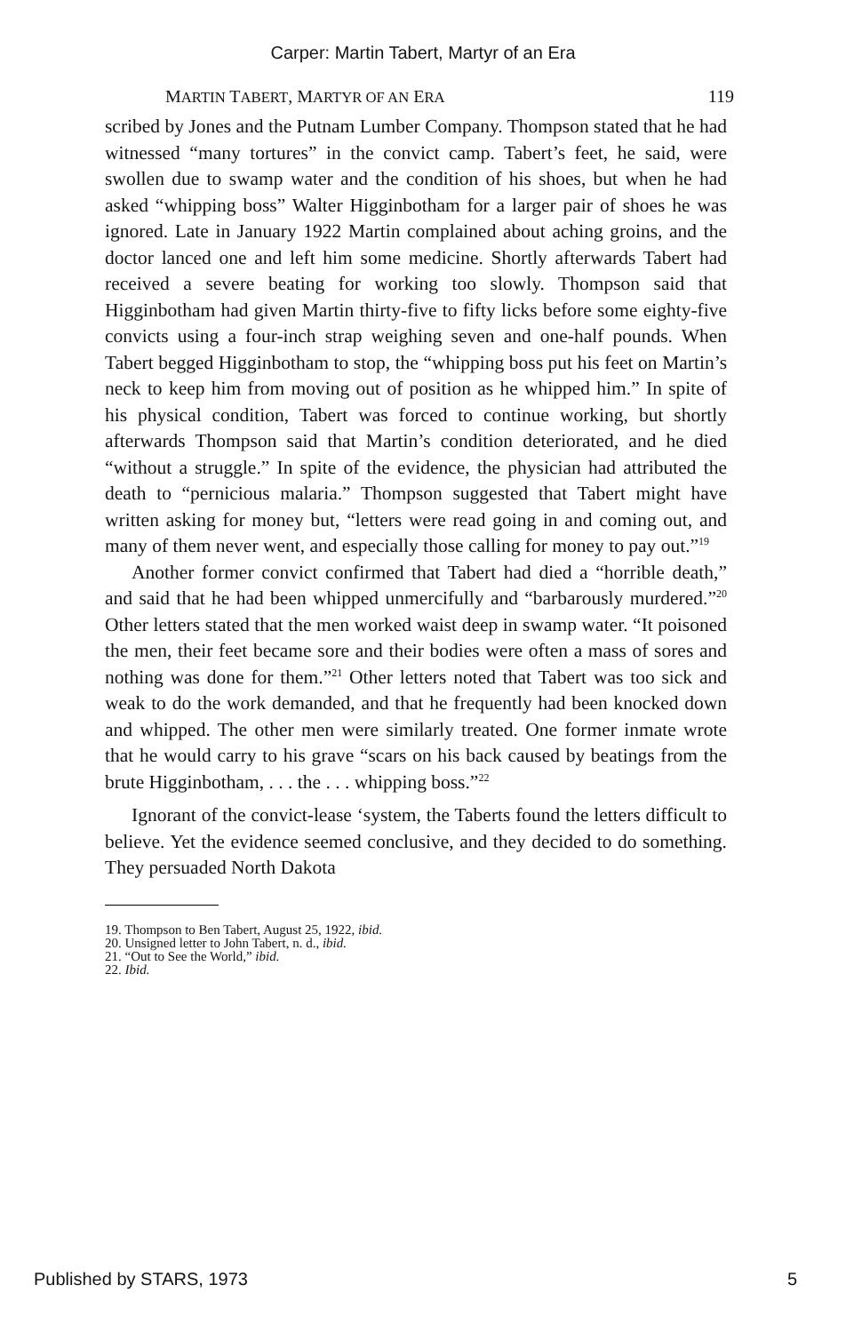Carper: Martin Tabert, Martyr of an Era
MARTIN TABERT, MARTYR OF AN ERA 119
scribed by Jones and the Putnam Lumber Company. Thompson stated that he had witnessed “many tortures” in the convict camp. Tabert’s feet, he said, were swollen due to swamp water and the condition of his shoes, but when he had asked “whipping boss” Walter Higginbotham for a larger pair of shoes he was ignored. Late in January 1922 Martin complained about aching groins, and the doctor lanced one and left him some medicine. Shortly afterwards Tabert had received a severe beating for working too slowly. Thompson said that Higginbotham had given Martin thirty-five to fifty licks before some eighty-five convicts using a four-inch strap weighing seven and one-half pounds. When Tabert begged Higginbotham to stop, the “whipping boss put his feet on Martin’s neck to keep him from moving out of position as he whipped him.” In spite of his physical condition, Tabert was forced to continue working, but shortly afterwards Thompson said that Martin’s condition deteriorated, and he died “without a struggle.” In spite of the evidence, the physician had attributed the death to “pernicious malaria.” Thompson suggested that Tabert might have written asking for money but, “letters were read going in and coming out, and many of them never went, and especially those calling for money to pay out.”<sup>19</sup>
Another former convict confirmed that Tabert had died a “horrible death,” and said that he had been whipped unmercifully and “barbarously murdered.”<sup>20</sup> Other letters stated that the men worked waist deep in swamp water. “It poisoned the men, their feet became sore and their bodies were often a mass of sores and nothing was done for them.”<sup>21</sup> Other letters noted that Tabert was too sick and weak to do the work demanded, and that he frequently had been knocked down and whipped. The other men were similarly treated. One former inmate wrote that he would carry to his grave “scars on his back caused by beatings from the brute Higginbotham, . . . the . . . whipping boss.”<sup>22</sup>
Ignorant of the convict-lease ‘system, the Taberts found the letters difficult to believe. Yet the evidence seemed conclusive, and they decided to do something. They persuaded North Dakota
19. Thompson to Ben Tabert, August 25, 1922, ibid.
20. Unsigned letter to John Tabert, n. d., ibid.
21. “Out to See the World,” ibid.
22. Ibid.
Published by STARS, 1973 5